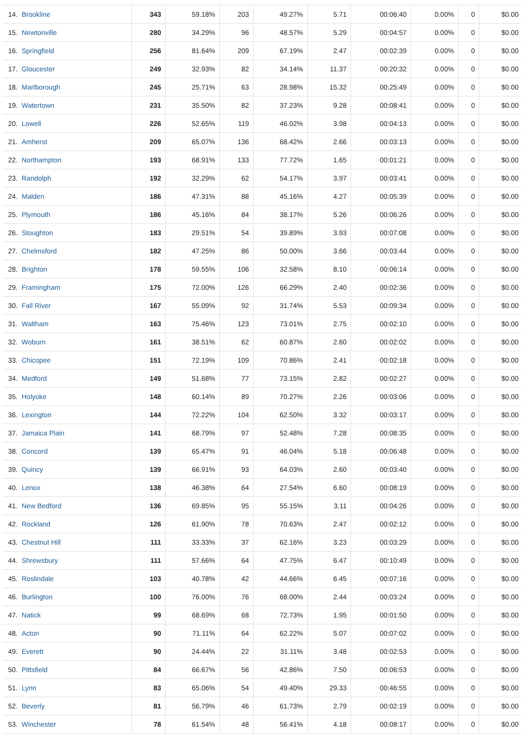| 14. | Brookline | 343 | 59.18% | 203 | 49.27% | 5.71 | 00:06:40 | 0.00% | 0 | $0.00 |
| 15. | Newtonville | 280 | 34.29% | 96 | 48.57% | 5.29 | 00:04:57 | 0.00% | 0 | $0.00 |
| 16. | Springfield | 256 | 81.64% | 209 | 67.19% | 2.47 | 00:02:39 | 0.00% | 0 | $0.00 |
| 17. | Gloucester | 249 | 32.93% | 82 | 34.14% | 11.37 | 00:20:32 | 0.00% | 0 | $0.00 |
| 18. | Marlborough | 245 | 25.71% | 63 | 28.98% | 15.32 | 00:25:49 | 0.00% | 0 | $0.00 |
| 19. | Watertown | 231 | 35.50% | 82 | 37.23% | 9.28 | 00:08:41 | 0.00% | 0 | $0.00 |
| 20. | Lowell | 226 | 52.65% | 119 | 46.02% | 3.98 | 00:04:13 | 0.00% | 0 | $0.00 |
| 21. | Amherst | 209 | 65.07% | 136 | 68.42% | 2.66 | 00:03:13 | 0.00% | 0 | $0.00 |
| 22. | Northampton | 193 | 68.91% | 133 | 77.72% | 1.65 | 00:01:21 | 0.00% | 0 | $0.00 |
| 23. | Randolph | 192 | 32.29% | 62 | 54.17% | 3.97 | 00:03:41 | 0.00% | 0 | $0.00 |
| 24. | Malden | 186 | 47.31% | 88 | 45.16% | 4.27 | 00:05:39 | 0.00% | 0 | $0.00 |
| 25. | Plymouth | 186 | 45.16% | 84 | 38.17% | 5.26 | 00:06:26 | 0.00% | 0 | $0.00 |
| 26. | Stoughton | 183 | 29.51% | 54 | 39.89% | 3.93 | 00:07:08 | 0.00% | 0 | $0.00 |
| 27. | Chelmsford | 182 | 47.25% | 86 | 50.00% | 3.66 | 00:03:44 | 0.00% | 0 | $0.00 |
| 28. | Brighton | 178 | 59.55% | 106 | 32.58% | 8.10 | 00:06:14 | 0.00% | 0 | $0.00 |
| 29. | Framingham | 175 | 72.00% | 126 | 66.29% | 2.40 | 00:02:36 | 0.00% | 0 | $0.00 |
| 30. | Fall River | 167 | 55.09% | 92 | 31.74% | 5.53 | 00:09:34 | 0.00% | 0 | $0.00 |
| 31. | Waltham | 163 | 75.46% | 123 | 73.01% | 2.75 | 00:02:10 | 0.00% | 0 | $0.00 |
| 32. | Woburn | 161 | 38.51% | 62 | 60.87% | 2.60 | 00:02:02 | 0.00% | 0 | $0.00 |
| 33. | Chicopee | 151 | 72.19% | 109 | 70.86% | 2.41 | 00:02:18 | 0.00% | 0 | $0.00 |
| 34. | Medford | 149 | 51.68% | 77 | 73.15% | 2.82 | 00:02:27 | 0.00% | 0 | $0.00 |
| 35. | Holyoke | 148 | 60.14% | 89 | 70.27% | 2.26 | 00:03:06 | 0.00% | 0 | $0.00 |
| 36. | Lexington | 144 | 72.22% | 104 | 62.50% | 3.32 | 00:03:17 | 0.00% | 0 | $0.00 |
| 37. | Jamaica Plain | 141 | 68.79% | 97 | 52.48% | 7.28 | 00:08:35 | 0.00% | 0 | $0.00 |
| 38. | Concord | 139 | 65.47% | 91 | 46.04% | 5.18 | 00:06:48 | 0.00% | 0 | $0.00 |
| 39. | Quincy | 139 | 66.91% | 93 | 64.03% | 2.60 | 00:03:40 | 0.00% | 0 | $0.00 |
| 40. | Lenox | 138 | 46.38% | 64 | 27.54% | 6.60 | 00:08:19 | 0.00% | 0 | $0.00 |
| 41. | New Bedford | 136 | 69.85% | 95 | 55.15% | 3.11 | 00:04:26 | 0.00% | 0 | $0.00 |
| 42. | Rockland | 126 | 61.90% | 78 | 70.63% | 2.47 | 00:02:12 | 0.00% | 0 | $0.00 |
| 43. | Chestnut Hill | 111 | 33.33% | 37 | 62.16% | 3.23 | 00:03:29 | 0.00% | 0 | $0.00 |
| 44. | Shrewsbury | 111 | 57.66% | 64 | 47.75% | 6.47 | 00:10:49 | 0.00% | 0 | $0.00 |
| 45. | Roslindale | 103 | 40.78% | 42 | 44.66% | 6.45 | 00:07:16 | 0.00% | 0 | $0.00 |
| 46. | Burlington | 100 | 76.00% | 76 | 68.00% | 2.44 | 00:03:24 | 0.00% | 0 | $0.00 |
| 47. | Natick | 99 | 68.69% | 68 | 72.73% | 1.95 | 00:01:50 | 0.00% | 0 | $0.00 |
| 48. | Acton | 90 | 71.11% | 64 | 62.22% | 5.07 | 00:07:02 | 0.00% | 0 | $0.00 |
| 49. | Everett | 90 | 24.44% | 22 | 31.11% | 3.48 | 00:02:53 | 0.00% | 0 | $0.00 |
| 50. | Pittsfield | 84 | 66.67% | 56 | 42.86% | 7.50 | 00:06:53 | 0.00% | 0 | $0.00 |
| 51. | Lynn | 83 | 65.06% | 54 | 49.40% | 29.33 | 00:46:55 | 0.00% | 0 | $0.00 |
| 52. | Beverly | 81 | 56.79% | 46 | 61.73% | 2.79 | 00:02:19 | 0.00% | 0 | $0.00 |
| 53. | Winchester | 78 | 61.54% | 48 | 56.41% | 4.18 | 00:08:17 | 0.00% | 0 | $0.00 |